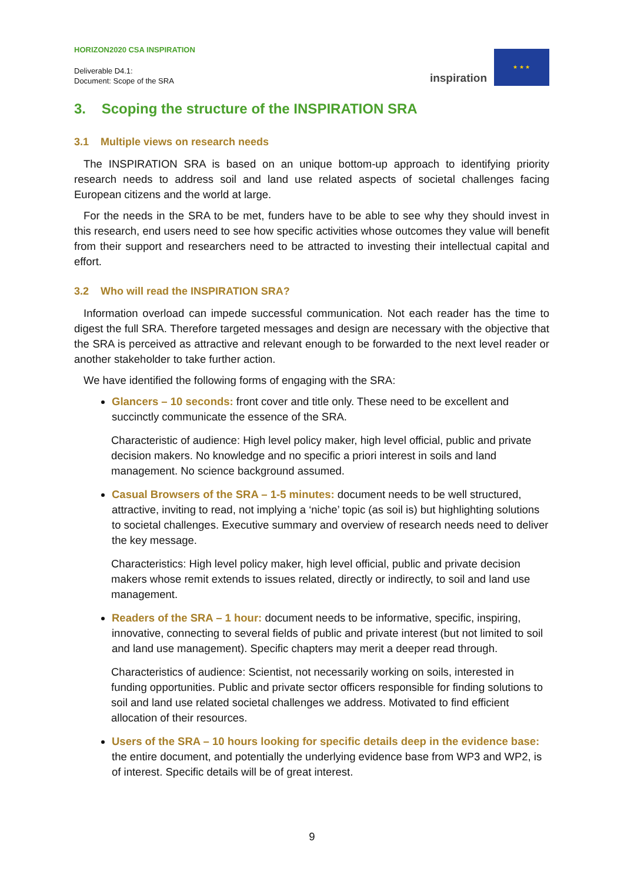HORIZON2020 CSA INSPIRATION
Deliverable D4.1:
Document: Scope of the SRA
inspiration
★ ★ ★
3. Scoping the structure of the INSPIRATION SRA
3.1 Multiple views on research needs
The INSPIRATION SRA is based on an unique bottom-up approach to identifying priority research needs to address soil and land use related aspects of societal challenges facing European citizens and the world at large.
For the needs in the SRA to be met, funders have to be able to see why they should invest in this research, end users need to see how specific activities whose outcomes they value will benefit from their support and researchers need to be attracted to investing their intellectual capital and effort.
3.2 Who will read the INSPIRATION SRA?
Information overload can impede successful communication. Not each reader has the time to digest the full SRA. Therefore targeted messages and design are necessary with the objective that the SRA is perceived as attractive and relevant enough to be forwarded to the next level reader or another stakeholder to take further action.
We have identified the following forms of engaging with the SRA:
Glancers – 10 seconds: front cover and title only. These need to be excellent and succinctly communicate the essence of the SRA.
Characteristic of audience: High level policy maker, high level official, public and private decision makers. No knowledge and no specific a priori interest in soils and land management. No science background assumed.
Casual Browsers of the SRA – 1-5 minutes: document needs to be well structured, attractive, inviting to read, not implying a ‘niche’ topic (as soil is) but highlighting solutions to societal challenges. Executive summary and overview of research needs need to deliver the key message.
Characteristics: High level policy maker, high level official, public and private decision makers whose remit extends to issues related, directly or indirectly, to soil and land use management.
Readers of the SRA – 1 hour: document needs to be informative, specific, inspiring, innovative, connecting to several fields of public and private interest (but not limited to soil and land use management). Specific chapters may merit a deeper read through.
Characteristics of audience: Scientist, not necessarily working on soils, interested in funding opportunities. Public and private sector officers responsible for finding solutions to soil and land use related societal challenges we address. Motivated to find efficient allocation of their resources.
Users of the SRA – 10 hours looking for specific details deep in the evidence base: the entire document, and potentially the underlying evidence base from WP3 and WP2, is of interest. Specific details will be of great interest.
9